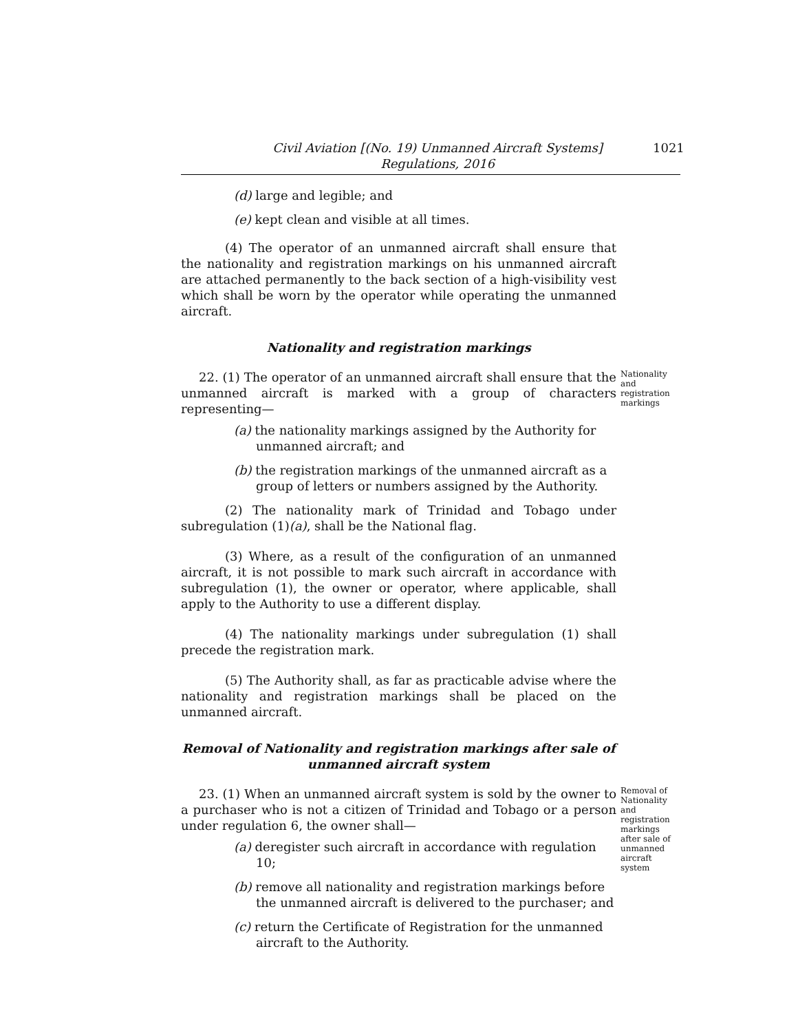Civil Aviation [(No. 19) Unmanned Aircraft Systems]
Regulations, 2016
1021
(d) large and legible; and
(e) kept clean and visible at all times.
(4) The operator of an unmanned aircraft shall ensure that the nationality and registration markings on his unmanned aircraft are attached permanently to the back section of a high-visibility vest which shall be worn by the operator while operating the unmanned aircraft.
Nationality and registration markings
22. (1) The operator of an unmanned aircraft shall ensure that the unmanned aircraft is marked with a group of characters representing—
(a) the nationality markings assigned by the Authority for unmanned aircraft; and
(b) the registration markings of the unmanned aircraft as a group of letters or numbers assigned by the Authority.
(2) The nationality mark of Trinidad and Tobago under subregulation (1)(a), shall be the National flag.
(3) Where, as a result of the configuration of an unmanned aircraft, it is not possible to mark such aircraft in accordance with subregulation (1), the owner or operator, where applicable, shall apply to the Authority to use a different display.
(4) The nationality markings under subregulation (1) shall precede the registration mark.
(5) The Authority shall, as far as practicable advise where the nationality and registration markings shall be placed on the unmanned aircraft.
Removal of Nationality and registration markings after sale of
unmanned aircraft system
Nationality and registration markings
23. (1) When an unmanned aircraft system is sold by the owner to a purchaser who is not a citizen of Trinidad and Tobago or a person under regulation 6, the owner shall—
(a) deregister such aircraft in accordance with regulation 10;
(b) remove all nationality and registration markings before the unmanned aircraft is delivered to the purchaser; and
(c) return the Certificate of Registration for the unmanned aircraft to the Authority.
Removal of Nationality and registration markings after sale of unmanned aircraft system